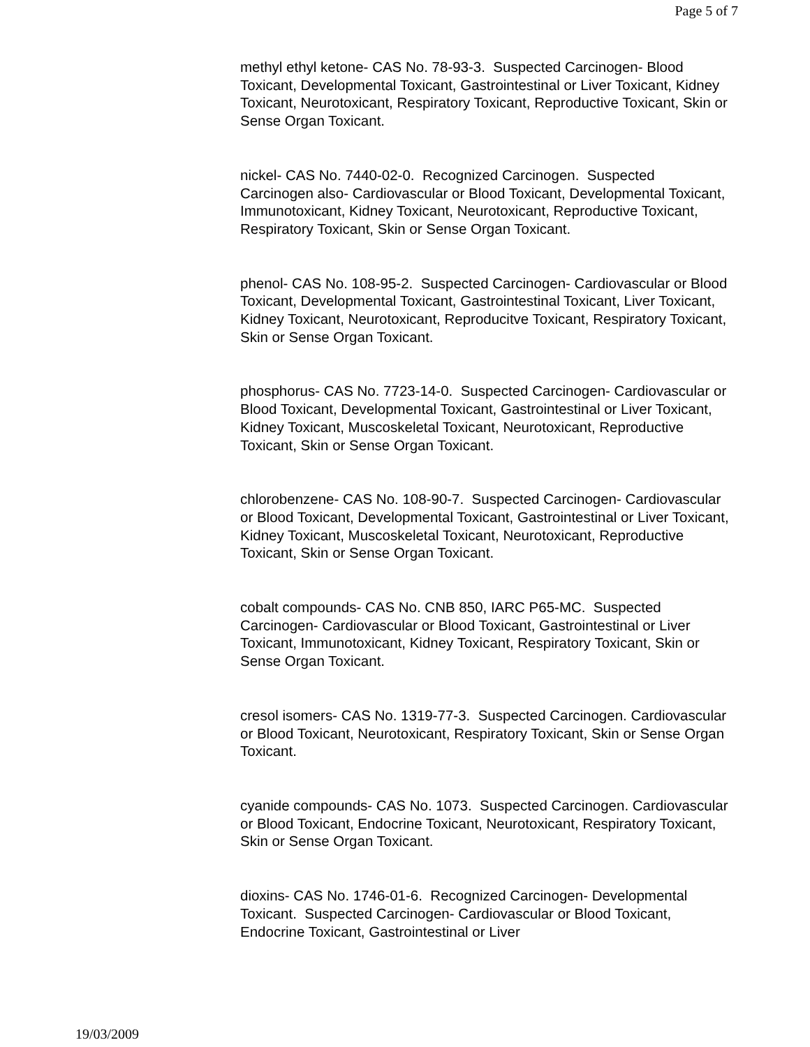Page 5 of 7
methyl ethyl ketone- CAS No. 78-93-3. Suspected Carcinogen- Blood Toxicant, Developmental Toxicant, Gastrointestinal or Liver Toxicant, Kidney Toxicant, Neurotoxicant, Respiratory Toxicant, Reproductive Toxicant, Skin or Sense Organ Toxicant.
nickel- CAS No. 7440-02-0. Recognized Carcinogen. Suspected Carcinogen also- Cardiovascular or Blood Toxicant, Developmental Toxicant, Immunotoxicant, Kidney Toxicant, Neurotoxicant, Reproductive Toxicant, Respiratory Toxicant, Skin or Sense Organ Toxicant.
phenol- CAS No. 108-95-2. Suspected Carcinogen- Cardiovascular or Blood Toxicant, Developmental Toxicant, Gastrointestinal Toxicant, Liver Toxicant, Kidney Toxicant, Neurotoxicant, Reproducitve Toxicant, Respiratory Toxicant, Skin or Sense Organ Toxicant.
phosphorus- CAS No. 7723-14-0. Suspected Carcinogen- Cardiovascular or Blood Toxicant, Developmental Toxicant, Gastrointestinal or Liver Toxicant, Kidney Toxicant, Muscoskeletal Toxicant, Neurotoxicant, Reproductive Toxicant, Skin or Sense Organ Toxicant.
chlorobenzene- CAS No. 108-90-7. Suspected Carcinogen- Cardiovascular or Blood Toxicant, Developmental Toxicant, Gastrointestinal or Liver Toxicant, Kidney Toxicant, Muscoskeletal Toxicant, Neurotoxicant, Reproductive Toxicant, Skin or Sense Organ Toxicant.
cobalt compounds- CAS No. CNB 850, IARC P65-MC. Suspected Carcinogen- Cardiovascular or Blood Toxicant, Gastrointestinal or Liver Toxicant, Immunotoxicant, Kidney Toxicant, Respiratory Toxicant, Skin or Sense Organ Toxicant.
cresol isomers- CAS No. 1319-77-3. Suspected Carcinogen. Cardiovascular or Blood Toxicant, Neurotoxicant, Respiratory Toxicant, Skin or Sense Organ Toxicant.
cyanide compounds- CAS No. 1073. Suspected Carcinogen. Cardiovascular or Blood Toxicant, Endocrine Toxicant, Neurotoxicant, Respiratory Toxicant, Skin or Sense Organ Toxicant.
dioxins- CAS No. 1746-01-6. Recognized Carcinogen- Developmental Toxicant. Suspected Carcinogen- Cardiovascular or Blood Toxicant, Endocrine Toxicant, Gastrointestinal or Liver
19/03/2009